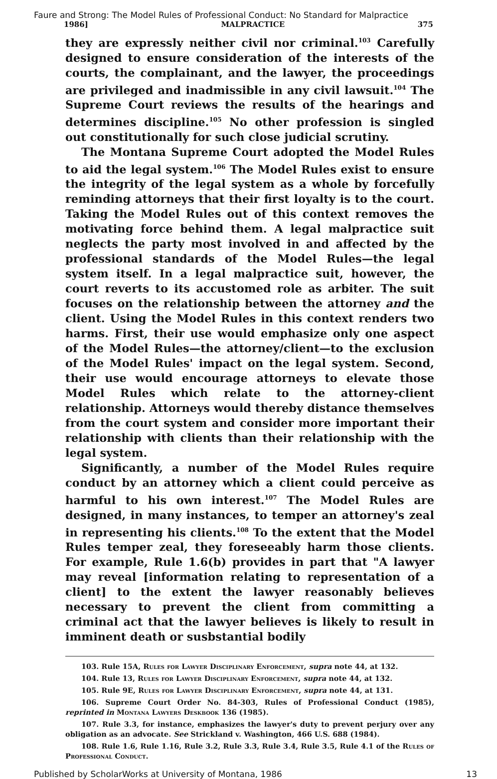Faure and Strong: The Model Rules of Professional Conduct: No Standard for Malpractice
1986] MALPRACTICE 375
they are expressly neither civil nor criminal.<sup>103</sup> Carefully designed to ensure consideration of the interests of the courts, the complainant, and the lawyer, the proceedings are privileged and inadmissible in any civil lawsuit.<sup>104</sup> The Supreme Court reviews the results of the hearings and determines discipline.<sup>105</sup> No other profession is singled out constitutionally for such close judicial scrutiny.
The Montana Supreme Court adopted the Model Rules to aid the legal system.<sup>106</sup> The Model Rules exist to ensure the integrity of the legal system as a whole by forcefully reminding attorneys that their first loyalty is to the court. Taking the Model Rules out of this context removes the motivating force behind them. A legal malpractice suit neglects the party most involved in and affected by the professional standards of the Model Rules—the legal system itself. In a legal malpractice suit, however, the court reverts to its accustomed role as arbiter. The suit focuses on the relationship between the attorney and the client. Using the Model Rules in this context renders two harms. First, their use would emphasize only one aspect of the Model Rules—the attorney/client—to the exclusion of the Model Rules' impact on the legal system. Second, their use would encourage attorneys to elevate those Model Rules which relate to the attorney-client relationship. Attorneys would thereby distance themselves from the court system and consider more important their relationship with clients than their relationship with the legal system.
Significantly, a number of the Model Rules require conduct by an attorney which a client could perceive as harmful to his own interest.<sup>107</sup> The Model Rules are designed, in many instances, to temper an attorney's zeal in representing his clients.<sup>108</sup> To the extent that the Model Rules temper zeal, they foreseeably harm those clients. For example, Rule 1.6(b) provides in part that "A lawyer may reveal [information relating to representation of a client] to the extent the lawyer reasonably believes necessary to prevent the client from committing a criminal act that the lawyer believes is likely to result in imminent death or susbstantial bodily
103. Rule 15A, Rules for Lawyer Disciplinary Enforcement, supra note 44, at 132.
104. Rule 13, Rules for Lawyer Disciplinary Enforcement, supra note 44, at 132.
105. Rule 9E, Rules for Lawyer Disciplinary Enforcement, supra note 44, at 131.
106. Supreme Court Order No. 84-303, Rules of Professional Conduct (1985), reprinted in Montana Lawyers Deskbook 136 (1985).
107. Rule 3.3, for instance, emphasizes the lawyer's duty to prevent perjury over any obligation as an advocate. See Strickland v. Washington, 466 U.S. 688 (1984).
108. Rule 1.6, Rule 1.16, Rule 3.2, Rule 3.3, Rule 3.4, Rule 3.5, Rule 4.1 of the Rules of Professional Conduct.
Published by ScholarWorks at University of Montana, 1986 13